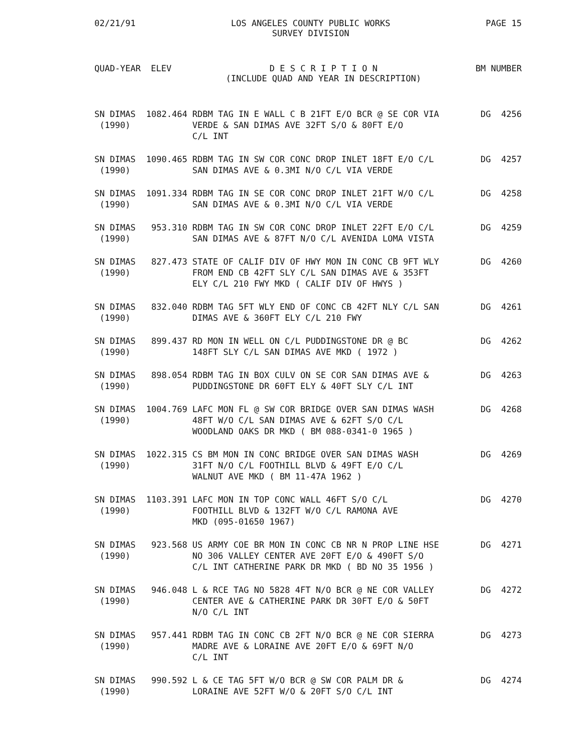02/21/91 LOS ANGELES COUNTY PUBLIC WORKS
SURVEY DIVISION PAGE 15
QUAD-YEAR ELEV D E S C R I P T I O N
(INCLUDE QUAD AND YEAR IN DESCRIPTION) BM NUMBER
| SN DIMAS (1990) | 1082.464 | RDBM TAG IN E WALL C B 21FT E/O BCR @ SE COR VIA VERDE & SAN DIMAS AVE 32FT S/O & 80FT E/O C/L INT | DG 4256 |
| SN DIMAS (1990) | 1090.465 | RDBM TAG IN SW COR CONC DROP INLET 18FT E/O C/L SAN DIMAS AVE & 0.3MI N/O C/L VIA VERDE | DG 4257 |
| SN DIMAS (1990) | 1091.334 | RDBM TAG IN SE COR CONC DROP INLET 21FT W/O C/L SAN DIMAS AVE & 0.3MI N/O C/L VIA VERDE | DG 4258 |
| SN DIMAS (1990) | 953.310 | RDBM TAG IN SW COR CONC DROP INLET 22FT E/O C/L SAN DIMAS AVE & 87FT N/O C/L AVENIDA LOMA VISTA | DG 4259 |
| SN DIMAS (1990) | 827.473 | STATE OF CALIF DIV OF HWY MON IN CONC CB 9FT WLY FROM END CB 42FT SLY C/L SAN DIMAS AVE & 353FT ELY C/L 210 FWY MKD ( CALIF DIV OF HWYS ) | DG 4260 |
| SN DIMAS (1990) | 832.040 | RDBM TAG 5FT WLY END OF CONC CB 42FT NLY C/L SAN DIMAS AVE & 360FT ELY C/L 210 FWY | DG 4261 |
| SN DIMAS (1990) | 899.437 | RD MON IN WELL ON C/L PUDDINGSTONE DR @ BC 148FT SLY C/L SAN DIMAS AVE MKD ( 1972 ) | DG 4262 |
| SN DIMAS (1990) | 898.054 | RDBM TAG IN BOX CULV ON SE COR SAN DIMAS AVE & PUDDINGSTONE DR 60FT ELY & 40FT SLY C/L INT | DG 4263 |
| SN DIMAS (1990) | 1004.769 | LAFC MON FL @ SW COR BRIDGE OVER SAN DIMAS WASH 48FT W/O C/L SAN DIMAS AVE & 62FT S/O C/L WOODLAND OAKS DR MKD ( BM 088-0341-0 1965 ) | DG 4268 |
| SN DIMAS (1990) | 1022.315 | CS BM MON IN CONC BRIDGE OVER SAN DIMAS WASH 31FT N/O C/L FOOTHILL BLVD & 49FT E/O C/L WALNUT AVE MKD ( BM 11-47A 1962 ) | DG 4269 |
| SN DIMAS (1990) | 1103.391 | LAFC MON IN TOP CONC WALL 46FT S/O C/L FOOTHILL BLVD & 132FT W/O C/L RAMONA AVE MKD (095-01650 1967) | DG 4270 |
| SN DIMAS (1990) | 923.568 | US ARMY COE BR MON IN CONC CB NR N PROP LINE HSE NO 306 VALLEY CENTER AVE 20FT E/O & 490FT S/O C/L INT CATHERINE PARK DR MKD ( BD NO 35 1956 ) | DG 4271 |
| SN DIMAS (1990) | 946.048 | L & RCE TAG NO 5828 4FT N/O BCR @ NE COR VALLEY CENTER AVE & CATHERINE PARK DR 30FT E/O & 50FT N/O C/L INT | DG 4272 |
| SN DIMAS (1990) | 957.441 | RDBM TAG IN CONC CB 2FT N/O BCR @ NE COR SIERRA MADRE AVE & LORAINE AVE 20FT E/O & 69FT N/O C/L INT | DG 4273 |
| SN DIMAS (1990) | 990.592 | L & CE TAG 5FT W/O BCR @ SW COR PALM DR & LORAINE AVE 52FT W/O & 20FT S/O C/L INT | DG 4274 |